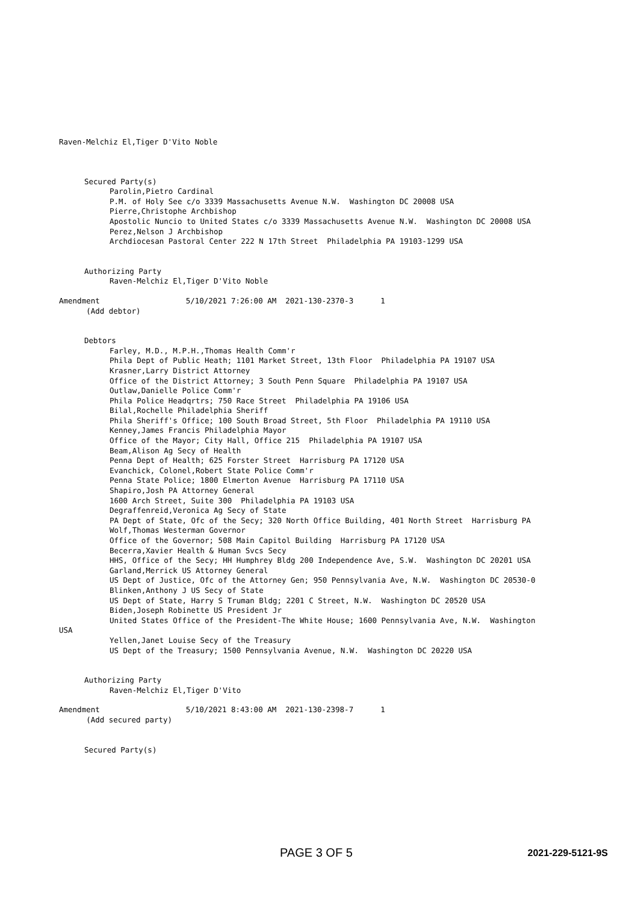Raven-Melchiz El,Tiger D'Vito Noble
Secured Party(s)
Parolin,Pietro Cardinal
P.M. of Holy See c/o 3339 Massachusetts Avenue N.W. Washington DC 20008 USA
Pierre,Christophe Archbishop
Apostolic Nuncio to United States c/o 3339 Massachusetts Avenue N.W. Washington DC 20008 USA
Perez,Nelson J Archbishop
Archdiocesan Pastoral Center 222 N 17th Street Philadelphia PA 19103-1299 USA
Authorizing Party
Raven-Melchiz El,Tiger D'Vito Noble
Amendment 5/10/2021 7:26:00 AM 2021-130-2370-3 1
(Add debtor)
Debtors
Farley, M.D., M.P.H.,Thomas Health Comm'r
Phila Dept of Public Heath; 1101 Market Street, 13th Floor Philadelphia PA 19107 USA
Krasner,Larry District Attorney
Office of the District Attorney; 3 South Penn Square Philadelphia PA 19107 USA
Outlaw,Danielle Police Comm'r
Phila Police Headqrtrs; 750 Race Street Philadelphia PA 19106 USA
Bilal,Rochelle Philadelphia Sheriff
Phila Sheriff's Office; 100 South Broad Street, 5th Floor Philadelphia PA 19110 USA
Kenney,James Francis Philadelphia Mayor
Office of the Mayor; City Hall, Office 215 Philadelphia PA 19107 USA
Beam,Alison Ag Secy of Health
Penna Dept of Health; 625 Forster Street Harrisburg PA 17120 USA
Evanchick, Colonel,Robert State Police Comm'r
Penna State Police; 1800 Elmerton Avenue Harrisburg PA 17110 USA
Shapiro,Josh PA Attorney General
1600 Arch Street, Suite 300 Philadelphia PA 19103 USA
Degraffenreid,Veronica Ag Secy of State
PA Dept of State, Ofc of the Secy; 320 North Office Building, 401 North Street Harrisburg PA
Wolf,Thomas Westerman Governor
Office of the Governor; 508 Main Capitol Building Harrisburg PA 17120 USA
Becerra,Xavier Health & Human Svcs Secy
HHS, Office of the Secy; HH Humphrey Bldg 200 Independence Ave, S.W. Washington DC 20201 USA
Garland,Merrick US Attorney General
US Dept of Justice, Ofc of the Attorney Gen; 950 Pennsylvania Ave, N.W. Washington DC 20530-0
Blinken,Anthony J US Secy of State
US Dept of State, Harry S Truman Bldg; 2201 C Street, N.W. Washington DC 20520 USA
Biden,Joseph Robinette US President Jr
United States Office of the President-The White House; 1600 Pennsylvania Ave, N.W. Washington
USA
Yellen,Janet Louise Secy of the Treasury
US Dept of the Treasury; 1500 Pennsylvania Avenue, N.W. Washington DC 20220 USA
Authorizing Party
Raven-Melchiz El,Tiger D'Vito
Amendment 5/10/2021 8:43:00 AM 2021-130-2398-7 1
(Add secured party)
Secured Party(s)
PAGE 3 OF 5 2021-229-5121-9S